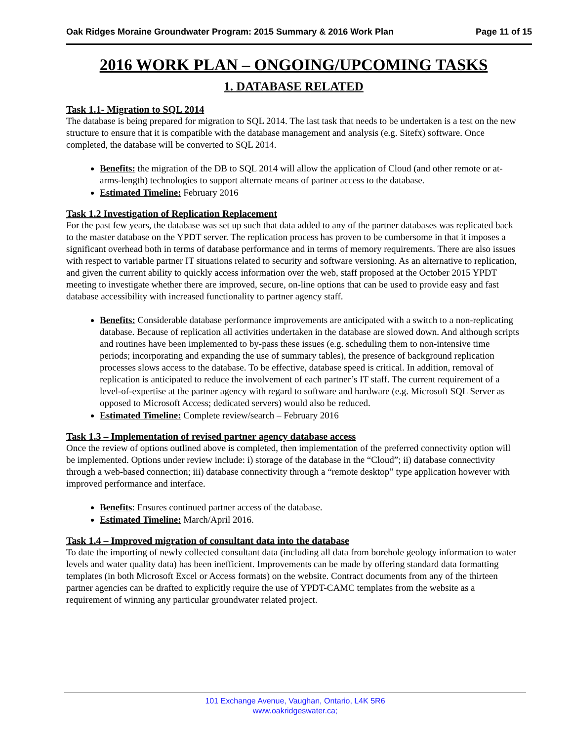Oak Ridges Moraine Groundwater Program: 2015 Summary & 2016 Work Plan Page 11 of 15
2016 WORK PLAN – ONGOING/UPCOMING TASKS
1. DATABASE RELATED
Task 1.1- Migration to SQL 2014
The database is being prepared for migration to SQL 2014. The last task that needs to be undertaken is a test on the new structure to ensure that it is compatible with the database management and analysis (e.g. Sitefx) software. Once completed, the database will be converted to SQL 2014.
Benefits: the migration of the DB to SQL 2014 will allow the application of Cloud (and other remote or at-arms-length) technologies to support alternate means of partner access to the database.
Estimated Timeline: February 2016
Task 1.2 Investigation of Replication Replacement
For the past few years, the database was set up such that data added to any of the partner databases was replicated back to the master database on the YPDT server. The replication process has proven to be cumbersome in that it imposes a significant overhead both in terms of database performance and in terms of memory requirements. There are also issues with respect to variable partner IT situations related to security and software versioning. As an alternative to replication, and given the current ability to quickly access information over the web, staff proposed at the October 2015 YPDT meeting to investigate whether there are improved, secure, on-line options that can be used to provide easy and fast database accessibility with increased functionality to partner agency staff.
Benefits: Considerable database performance improvements are anticipated with a switch to a non-replicating database. Because of replication all activities undertaken in the database are slowed down. And although scripts and routines have been implemented to by-pass these issues (e.g. scheduling them to non-intensive time periods; incorporating and expanding the use of summary tables), the presence of background replication processes slows access to the database. To be effective, database speed is critical. In addition, removal of replication is anticipated to reduce the involvement of each partner’s IT staff. The current requirement of a level-of-expertise at the partner agency with regard to software and hardware (e.g. Microsoft SQL Server as opposed to Microsoft Access; dedicated servers) would also be reduced.
Estimated Timeline: Complete review/search – February 2016
Task 1.3 – Implementation of revised partner agency database access
Once the review of options outlined above is completed, then implementation of the preferred connectivity option will be implemented. Options under review include: i) storage of the database in the “Cloud”; ii) database connectivity through a web-based connection; iii) database connectivity through a “remote desktop” type application however with improved performance and interface.
Benefits: Ensures continued partner access of the database.
Estimated Timeline: March/April 2016.
Task 1.4 – Improved migration of consultant data into the database
To date the importing of newly collected consultant data (including all data from borehole geology information to water levels and water quality data) has been inefficient. Improvements can be made by offering standard data formatting templates (in both Microsoft Excel or Access formats) on the website. Contract documents from any of the thirteen partner agencies can be drafted to explicitly require the use of YPDT-CAMC templates from the website as a requirement of winning any particular groundwater related project.
101 Exchange Avenue, Vaughan, Ontario, L4K 5R6
www.oakridgeswater.ca;